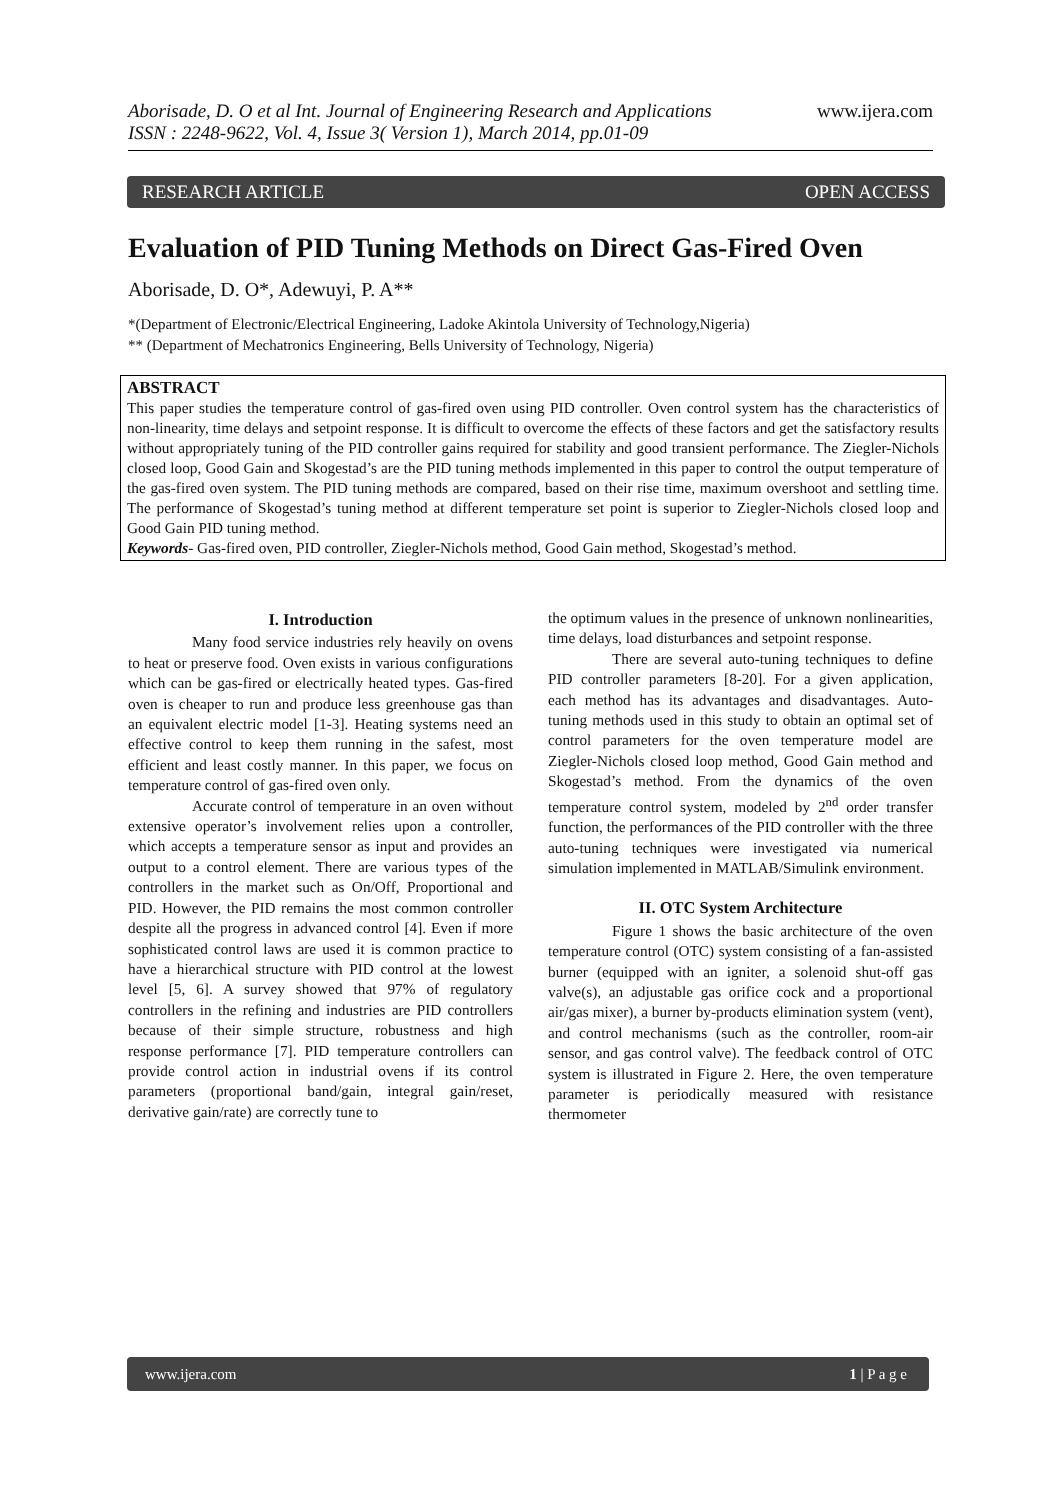www.ijera.com
Aborisade, D. O et al Int. Journal of Engineering Research and Applications
ISSN : 2248-9622, Vol. 4, Issue 3( Version 1), March 2014, pp.01-09
RESEARCH ARTICLE OPEN ACCESS
Evaluation of PID Tuning Methods on Direct Gas-Fired Oven
Aborisade, D. O*, Adewuyi, P. A**
*(Department of Electronic/Electrical Engineering, Ladoke Akintola University of Technology,Nigeria)
** (Department of Mechatronics Engineering, Bells University of Technology, Nigeria)
ABSTRACT
This paper studies the temperature control of gas-fired oven using PID controller. Oven control system has the characteristics of non-linearity, time delays and setpoint response. It is difficult to overcome the effects of these factors and get the satisfactory results without appropriately tuning of the PID controller gains required for stability and good transient performance. The Ziegler-Nichols closed loop, Good Gain and Skogestad’s are the PID tuning methods implemented in this paper to control the output temperature of the gas-fired oven system. The PID tuning methods are compared, based on their rise time, maximum overshoot and settling time. The performance of Skogestad’s tuning method at different temperature set point is superior to Ziegler-Nichols closed loop and Good Gain PID tuning method.
Keywords- Gas-fired oven, PID controller, Ziegler-Nichols method, Good Gain method, Skogestad’s method.
I. Introduction
Many food service industries rely heavily on ovens to heat or preserve food. Oven exists in various configurations which can be gas-fired or electrically heated types. Gas-fired oven is cheaper to run and produce less greenhouse gas than an equivalent electric model [1-3]. Heating systems need an effective control to keep them running in the safest, most efficient and least costly manner. In this paper, we focus on temperature control of gas-fired oven only.
Accurate control of temperature in an oven without extensive operator’s involvement relies upon a controller, which accepts a temperature sensor as input and provides an output to a control element. There are various types of the controllers in the market such as On/Off, Proportional and PID. However, the PID remains the most common controller despite all the progress in advanced control [4]. Even if more sophisticated control laws are used it is common practice to have a hierarchical structure with PID control at the lowest level [5, 6]. A survey showed that 97% of regulatory controllers in the refining and industries are PID controllers because of their simple structure, robustness and high response performance [7]. PID temperature controllers can provide control action in industrial ovens if its control parameters (proportional band/gain, integral gain/reset, derivative gain/rate) are correctly tune to
the optimum values in the presence of unknown nonlinearities, time delays, load disturbances and setpoint response.
There are several auto-tuning techniques to define PID controller parameters [8-20]. For a given application, each method has its advantages and disadvantages. Auto-tuning methods used in this study to obtain an optimal set of control parameters for the oven temperature model are Ziegler-Nichols closed loop method, Good Gain method and Skogestad’s method. From the dynamics of the oven temperature control system, modeled by 2<sup>nd</sup> order transfer function, the performances of the PID controller with the three auto-tuning techniques were investigated via numerical simulation implemented in MATLAB/Simulink environment.
II. OTC System Architecture
Figure 1 shows the basic architecture of the oven temperature control (OTC) system consisting of a fan-assisted burner (equipped with an igniter, a solenoid shut-off gas valve(s), an adjustable gas orifice cock and a proportional air/gas mixer), a burner by-products elimination system (vent), and control mechanisms (such as the controller, room-air sensor, and gas control valve). The feedback control of OTC system is illustrated in Figure 2. Here, the oven temperature parameter is periodically measured with resistance thermometer
www.ijera.com 1 | P a g e